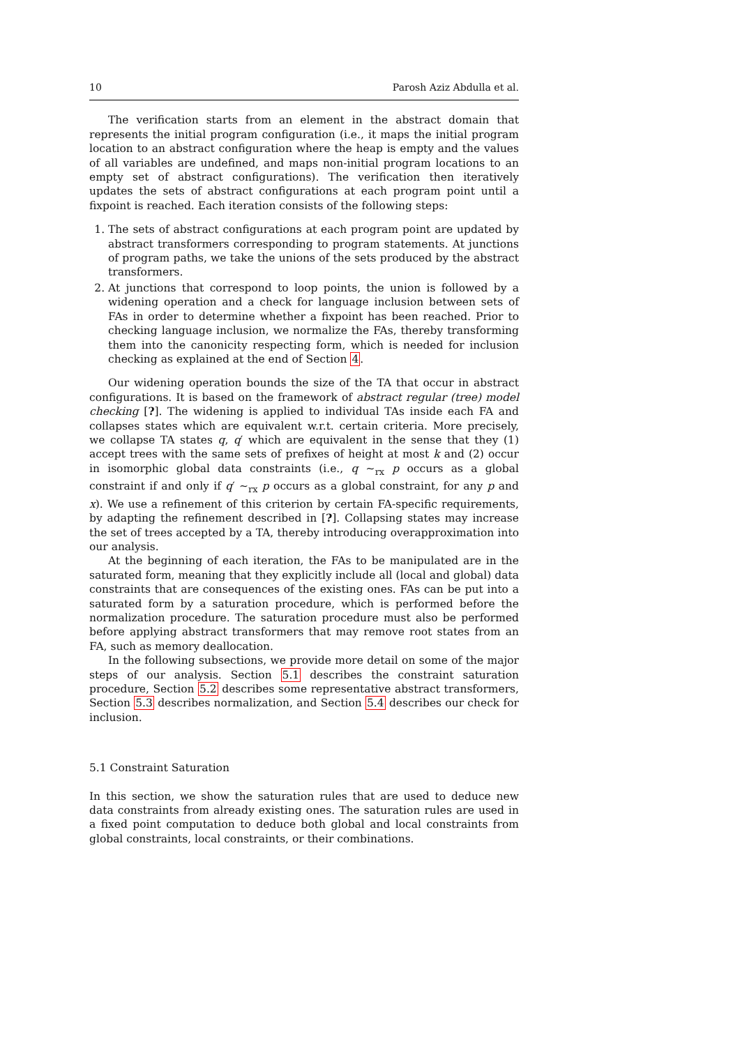10 Parosh Aziz Abdulla et al.
The verification starts from an element in the abstract domain that represents the initial program configuration (i.e., it maps the initial program location to an abstract configuration where the heap is empty and the values of all variables are undefined, and maps non-initial program locations to an empty set of abstract configurations). The verification then iteratively updates the sets of abstract configurations at each program point until a fixpoint is reached. Each iteration consists of the following steps:
1. The sets of abstract configurations at each program point are updated by abstract transformers corresponding to program statements. At junctions of program paths, we take the unions of the sets produced by the abstract transformers.
2. At junctions that correspond to loop points, the union is followed by a widening operation and a check for language inclusion between sets of FAs in order to determine whether a fixpoint has been reached. Prior to checking language inclusion, we normalize the FAs, thereby transforming them into the canonicity respecting form, which is needed for inclusion checking as explained at the end of Section 4.
Our widening operation bounds the size of the TA that occur in abstract configurations. It is based on the framework of abstract regular (tree) model checking [?]. The widening is applied to individual TAs inside each FA and collapses states which are equivalent w.r.t. certain criteria. More precisely, we collapse TA states q, q′ which are equivalent in the sense that they (1) accept trees with the same sets of prefixes of height at most k and (2) occur in isomorphic global data constraints (i.e., q ∼<sub>rx</sub> p occurs as a global constraint if and only if q′ ∼<sub>rx</sub> p occurs as a global constraint, for any p and x). We use a refinement of this criterion by certain FA-specific requirements, by adapting the refinement described in [?]. Collapsing states may increase the set of trees accepted by a TA, thereby introducing overapproximation into our analysis.
At the beginning of each iteration, the FAs to be manipulated are in the saturated form, meaning that they explicitly include all (local and global) data constraints that are consequences of the existing ones. FAs can be put into a saturated form by a saturation procedure, which is performed before the normalization procedure. The saturation procedure must also be performed before applying abstract transformers that may remove root states from an FA, such as memory deallocation.
In the following subsections, we provide more detail on some of the major steps of our analysis. Section 5.1 describes the constraint saturation procedure, Section 5.2 describes some representative abstract transformers, Section 5.3 describes normalization, and Section 5.4 describes our check for inclusion.
5.1 Constraint Saturation
In this section, we show the saturation rules that are used to deduce new data constraints from already existing ones. The saturation rules are used in a fixed point computation to deduce both global and local constraints from global constraints, local constraints, or their combinations.